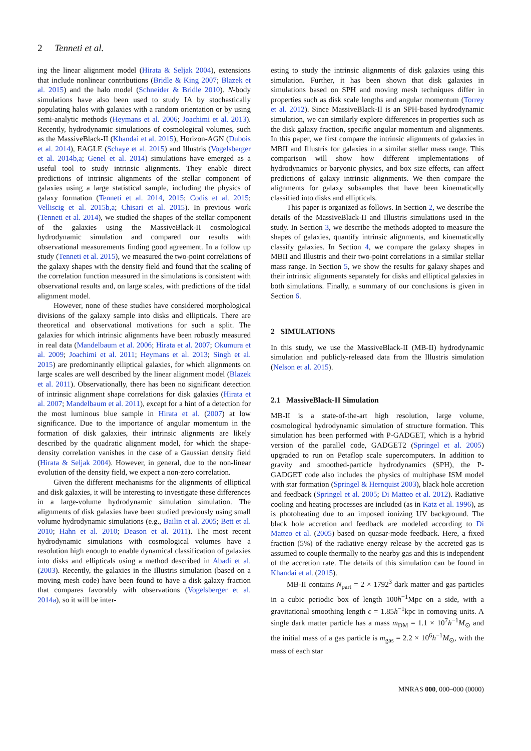2 Tenneti et al.
ing the linear alignment model (Hirata & Seljak 2004), extensions that include nonlinear contributions (Bridle & King 2007; Blazek et al. 2015) and the halo model (Schneider & Bridle 2010). N-body simulations have also been used to study IA by stochastically populating halos with galaxies with a random orientation or by using semi-analytic methods (Heymans et al. 2006; Joachimi et al. 2013). Recently, hydrodynamic simulations of cosmological volumes, such as the MassiveBlack-II (Khandai et al. 2015), Horizon-AGN (Dubois et al. 2014), EAGLE (Schaye et al. 2015) and Illustris (Vogelsberger et al. 2014b,a; Genel et al. 2014) simulations have emerged as a useful tool to study intrinsic alignments. They enable direct predictions of intrinsic alignments of the stellar component of galaxies using a large statistical sample, including the physics of galaxy formation (Tenneti et al. 2014, 2015; Codis et al. 2015; Velliscig et al. 2015b,a; Chisari et al. 2015). In previous work (Tenneti et al. 2014), we studied the shapes of the stellar component of the galaxies using the MassiveBlack-II cosmological hydrodynamic simulation and compared our results with observational measurements finding good agreement. In a follow up study (Tenneti et al. 2015), we measured the two-point correlations of the galaxy shapes with the density field and found that the scaling of the correlation function measured in the simulations is consistent with observational results and, on large scales, with predictions of the tidal alignment model.
However, none of these studies have considered morphological divisions of the galaxy sample into disks and ellipticals. There are theoretical and observational motivations for such a split. The galaxies for which intrinsic alignments have been robustly measured in real data (Mandelbaum et al. 2006; Hirata et al. 2007; Okumura et al. 2009; Joachimi et al. 2011; Heymans et al. 2013; Singh et al. 2015) are predominantly elliptical galaxies, for which alignments on large scales are well described by the linear alignment model (Blazek et al. 2011). Observationally, there has been no significant detection of intrinsic alignment shape correlations for disk galaxies (Hirata et al. 2007; Mandelbaum et al. 2011), except for a hint of a detection for the most luminous blue sample in Hirata et al. (2007) at low significance. Due to the importance of angular momentum in the formation of disk galaxies, their intrinsic alignments are likely described by the quadratic alignment model, for which the shape-density correlation vanishes in the case of a Gaussian density field (Hirata & Seljak 2004). However, in general, due to the non-linear evolution of the density field, we expect a non-zero correlation.
Given the different mechanisms for the alignments of elliptical and disk galaxies, it will be interesting to investigate these differences in a large-volume hydrodynamic simulation simulation. The alignments of disk galaxies have been studied previously using small volume hydrodynamic simulations (e.g., Bailin et al. 2005; Bett et al. 2010; Hahn et al. 2010; Deason et al. 2011). The most recent hydrodynamic simulations with cosmological volumes have a resolution high enough to enable dynamical classification of galaxies into disks and ellipticals using a method described in Abadi et al. (2003). Recently, the galaxies in the Illustris simulation (based on a moving mesh code) have been found to have a disk galaxy fraction that compares favorably with observations (Vogelsberger et al. 2014a), so it will be inter-
esting to study the intrinsic alignments of disk galaxies using this simulation. Further, it has been shown that disk galaxies in simulations based on SPH and moving mesh techniques differ in properties such as disk scale lengths and angular momentum (Torrey et al. 2012). Since MassiveBlack-II is an SPH-based hydrodynamic simulation, we can similarly explore differences in properties such as the disk galaxy fraction, specific angular momentum and alignments. In this paper, we first compare the intrinsic alignments of galaxies in MBII and Illustris for galaxies in a similar stellar mass range. This comparison will show how different implementations of hydrodynamics or baryonic physics, and box size effects, can affect predictions of galaxy intrinsic alignments. We then compare the alignments for galaxy subsamples that have been kinematically classified into disks and ellipticals.
This paper is organized as follows. In Section 2, we describe the details of the MassiveBlack-II and Illustris simulations used in the study. In Section 3, we describe the methods adopted to measure the shapes of galaxies, quantify intrinsic alignments, and kinematically classify galaxies. In Section 4, we compare the galaxy shapes in MBII and Illustris and their two-point correlations in a similar stellar mass range. In Section 5, we show the results for galaxy shapes and their intrinsic alignments separately for disks and elliptical galaxies in both simulations. Finally, a summary of our conclusions is given in Section 6.
2 SIMULATIONS
In this study, we use the MassiveBlack-II (MB-II) hydrodynamic simulation and publicly-released data from the Illustris simulation (Nelson et al. 2015).
2.1 MassiveBlack-II Simulation
MB-II is a state-of-the-art high resolution, large volume, cosmological hydrodynamic simulation of structure formation. This simulation has been performed with P-GADGET, which is a hybrid version of the parallel code, GADGET2 (Springel et al. 2005) upgraded to run on Petaflop scale supercomputers. In addition to gravity and smoothed-particle hydrodynamics (SPH), the P-GADGET code also includes the physics of multiphase ISM model with star formation (Springel & Hernquist 2003), black hole accretion and feedback (Springel et al. 2005; Di Matteo et al. 2012). Radiative cooling and heating processes are included (as in Katz et al. 1996), as is photoheating due to an imposed ionizing UV background. The black hole accretion and feedback are modeled according to Di Matteo et al. (2005) based on quasar-mode feedback. Here, a fixed fraction (5%) of the radiative energy release by the accreted gas is assumed to couple thermally to the nearby gas and this is independent of the accretion rate. The details of this simulation can be found in Khandai et al. (2015).
MB-II contains N<sub>part</sub> = 2 × 1792<sup>3</sup> dark matter and gas particles in a cubic periodic box of length 100h<sup>−1</sup>Mpc on a side, with a gravitational smoothing length ϵ = 1.85h<sup>−1</sup>kpc in comoving units. A single dark matter particle has a mass m<sub>DM</sub> = 1.1 × 10<sup>7</sup>h<sup>−1</sup>M<sub>⊙</sub> and the initial mass of a gas particle is m<sub>gas</sub> = 2.2 × 10<sup>6</sup>h<sup>−1</sup>M<sub>⊙</sub>, with the mass of each star
MNRAS 000, 000–000 (0000)